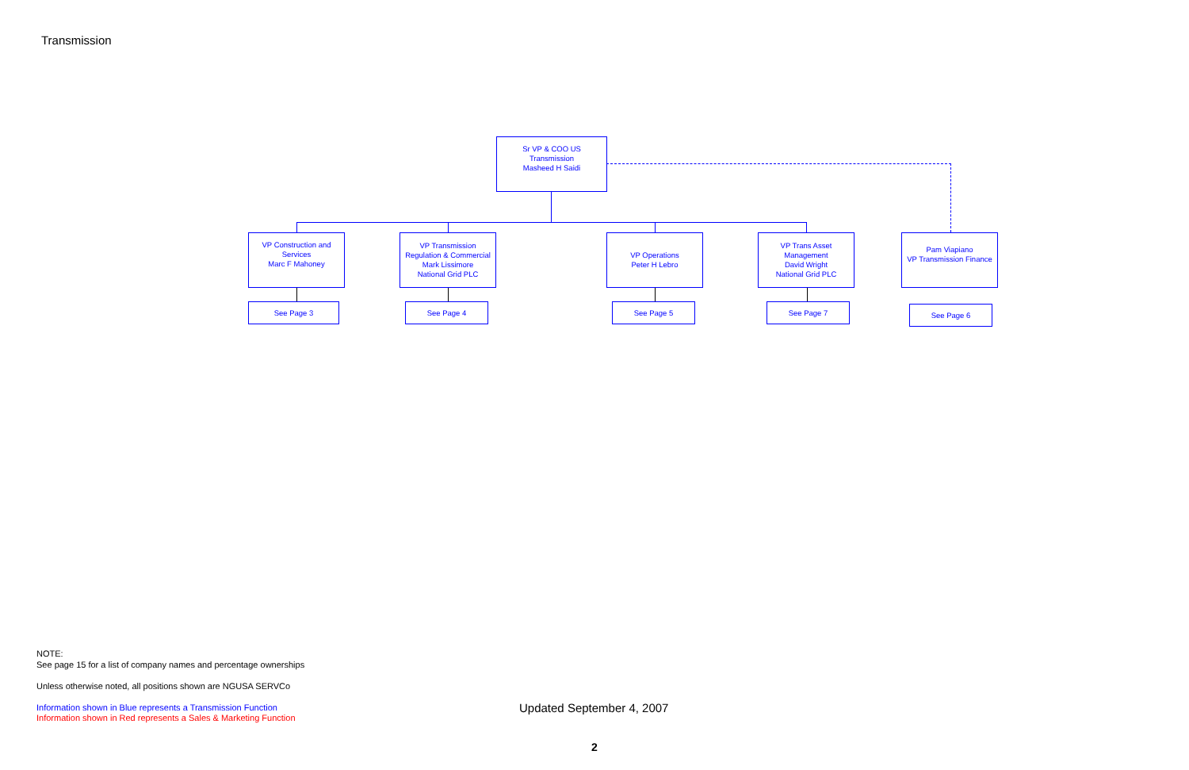Transmission
Sr VP & COO US
Transmission
Masheed H Saidi
VP Construction and
Services
Marc F Mahoney
VP Transmission
Regulation & Commercial
Mark Lissimore
National Grid PLC
VP Operations
Peter H Lebro
VP Trans Asset
Management
David Wright
National Grid PLC
Pam Viapiano
VP Transmission Finance
See Page 3 See Page 4 See Page 5 See Page 7 See Page 6
NOTE:
See page 15 for a list of company names and percentage ownerships
Unless otherwise noted, all positions shown are NGUSA SERVCo
Information shown in Blue represents a Transmission Function
Information shown in Red represents a Sales & Marketing Function
Updated September 4, 2007
2